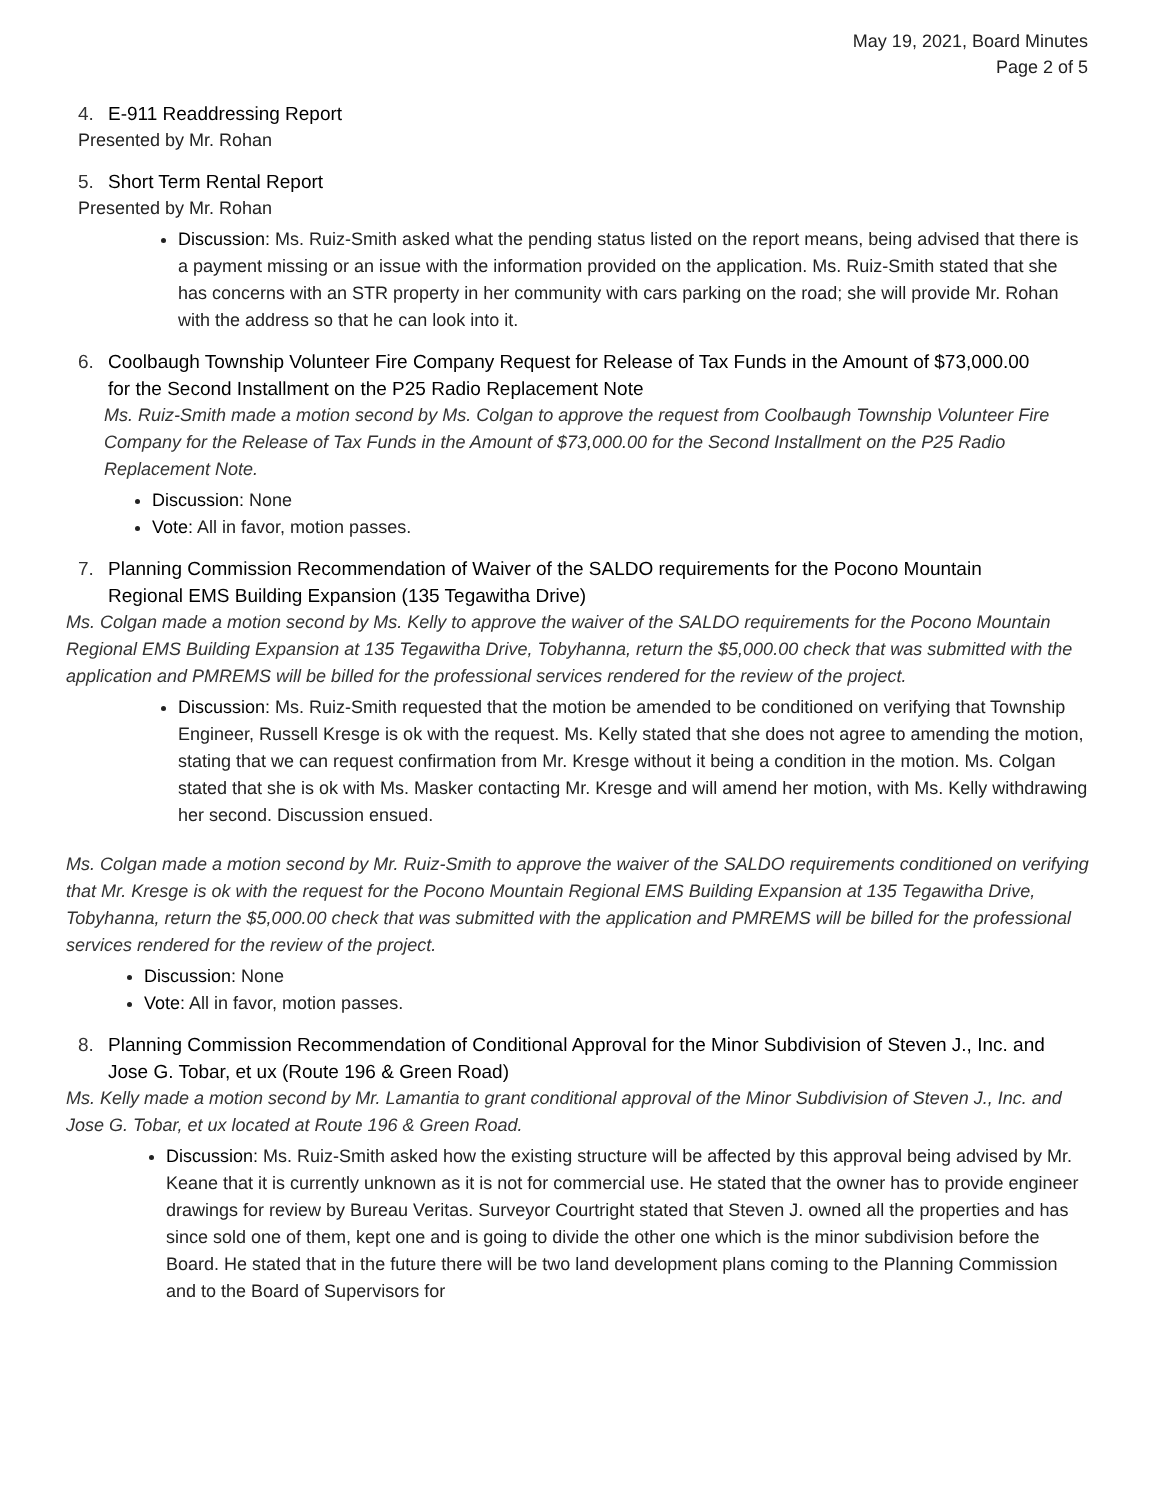May 19, 2021, Board Minutes
Page 2 of 5
4. E-911 Readdressing Report
Presented by Mr. Rohan
5. Short Term Rental Report
Presented by Mr. Rohan
Discussion: Ms. Ruiz-Smith asked what the pending status listed on the report means, being advised that there is a payment missing or an issue with the information provided on the application. Ms. Ruiz-Smith stated that she has concerns with an STR property in her community with cars parking on the road; she will provide Mr. Rohan with the address so that he can look into it.
6. Coolbaugh Township Volunteer Fire Company Request for Release of Tax Funds in the Amount of $73,000.00
for the Second Installment on the P25 Radio Replacement Note
Ms. Ruiz-Smith made a motion second by Ms. Colgan to approve the request from Coolbaugh Township Volunteer Fire Company for the Release of Tax Funds in the Amount of $73,000.00 for the Second Installment on the P25 Radio Replacement Note.
Discussion: None
Vote: All in favor, motion passes.
7. Planning Commission Recommendation of Waiver of the SALDO requirements for the Pocono Mountain
Regional EMS Building Expansion (135 Tegawitha Drive)
Ms. Colgan made a motion second by Ms. Kelly to approve the waiver of the SALDO requirements for the Pocono Mountain Regional EMS Building Expansion at 135 Tegawitha Drive, Tobyhanna, return the $5,000.00 check that was submitted with the application and PMREMS will be billed for the professional services rendered for the review of the project.
Discussion: Ms. Ruiz-Smith requested that the motion be amended to be conditioned on verifying that Township Engineer, Russell Kresge is ok with the request. Ms. Kelly stated that she does not agree to amending the motion, stating that we can request confirmation from Mr. Kresge without it being a condition in the motion. Ms. Colgan stated that she is ok with Ms. Masker contacting Mr. Kresge and will amend her motion, with Ms. Kelly withdrawing her second. Discussion ensued.
Ms. Colgan made a motion second by Mr. Ruiz-Smith to approve the waiver of the SALDO requirements conditioned on verifying that Mr. Kresge is ok with the request for the Pocono Mountain Regional EMS Building Expansion at 135 Tegawitha Drive, Tobyhanna, return the $5,000.00 check that was submitted with the application and PMREMS will be billed for the professional services rendered for the review of the project.
Discussion: None
Vote: All in favor, motion passes.
8. Planning Commission Recommendation of Conditional Approval for the Minor Subdivision of Steven J., Inc. and
Jose G. Tobar, et ux (Route 196 & Green Road)
Ms. Kelly made a motion second by Mr. Lamantia to grant conditional approval of the Minor Subdivision of Steven J., Inc. and Jose G. Tobar, et ux located at Route 196 & Green Road.
Discussion: Ms. Ruiz-Smith asked how the existing structure will be affected by this approval being advised by Mr. Keane that it is currently unknown as it is not for commercial use. He stated that the owner has to provide engineer drawings for review by Bureau Veritas. Surveyor Courtright stated that Steven J. owned all the properties and has since sold one of them, kept one and is going to divide the other one which is the minor subdivision before the Board. He stated that in the future there will be two land development plans coming to the Planning Commission and to the Board of Supervisors for